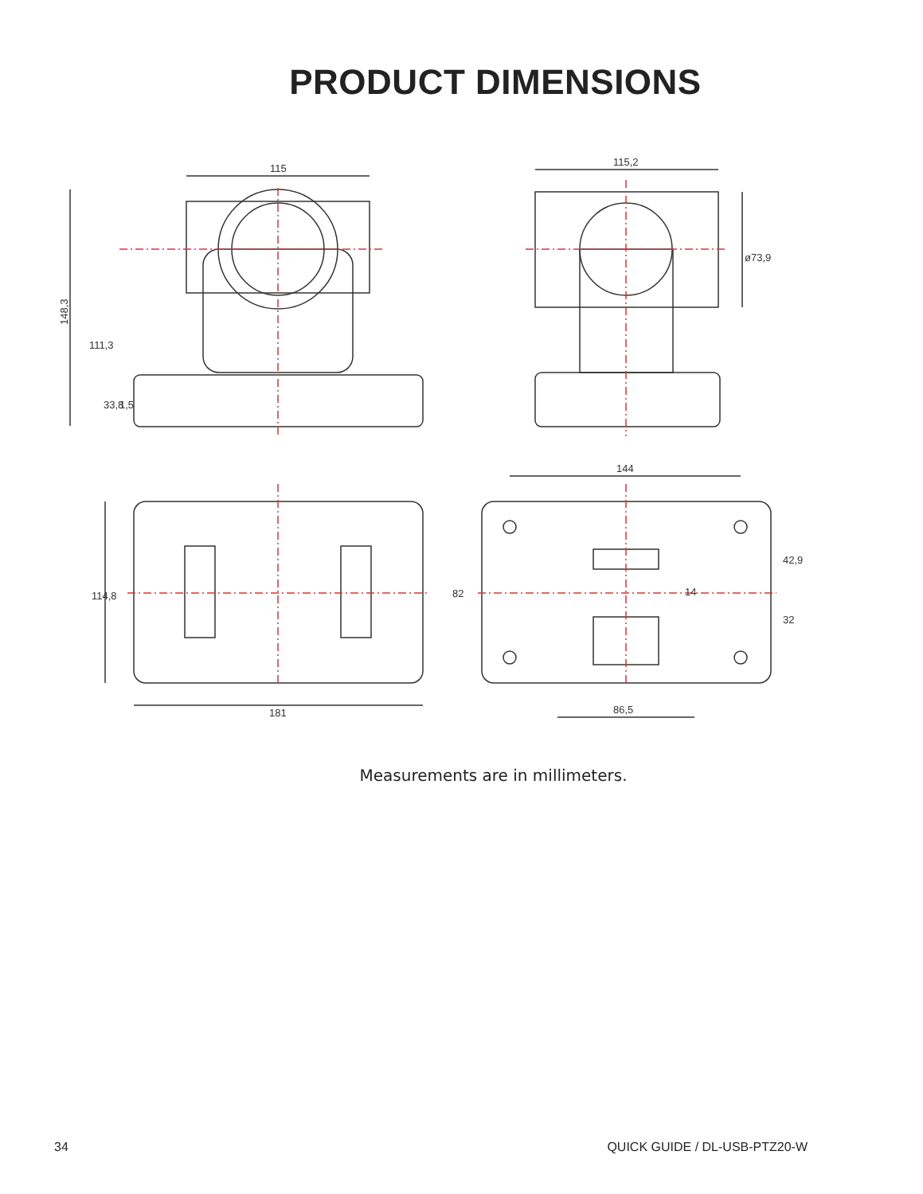PRODUCT DIMENSIONS
115
148,3
111,3
33,8
1,5
115,2
ø73,9
181
114,8
144
86,5
82
42,9
14
32
Measurements are in millimeters.
34 QUICK GUIDE / DL-USB-PTZ20-W